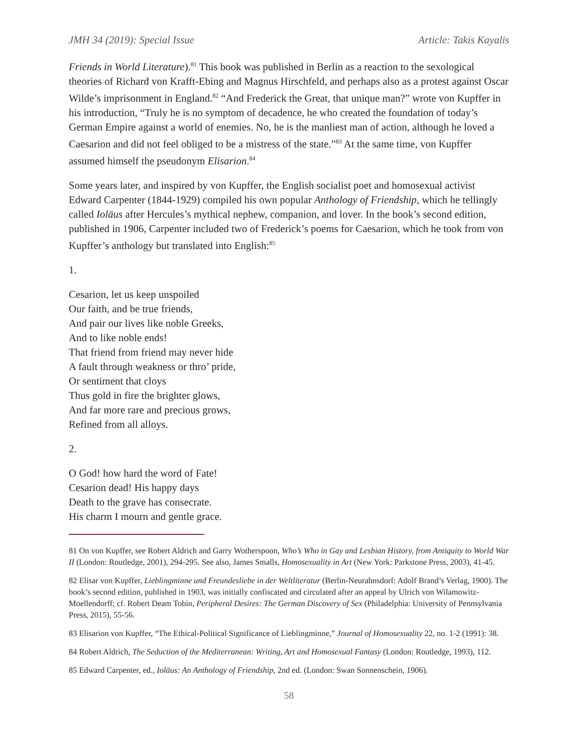JMH 34 (2019): Special Issue Article: Takis Kayalis
Friends in World Literature).<sup>81</sup> This book was published in Berlin as a reaction to the sexological theories of Richard von Krafft-Ebing and Magnus Hirschfeld, and perhaps also as a protest against Oscar Wilde’s imprisonment in England.<sup>82</sup> “And Frederick the Great, that unique man?” wrote von Kupffer in his introduction, “Truly he is no symptom of decadence, he who created the foundation of today’s German Empire against a world of enemies. No, he is the manliest man of action, although he loved a Caesarion and did not feel obliged to be a mistress of the state.”<sup>83</sup> At the same time, von Kupffer assumed himself the pseudonym Elisarion.<sup>84</sup>
Some years later, and inspired by von Kupffer, the English socialist poet and homosexual activist Edward Carpenter (1844-1929) compiled his own popular Anthology of Friendship, which he tellingly called Ioläus after Hercules’s mythical nephew, companion, and lover. In the book’s second edition, published in 1906, Carpenter included two of Frederick’s poems for Caesarion, which he took from von Kupffer’s anthology but translated into English:<sup>85</sup>
1.
Cesarion, let us keep unspoiled
Our faith, and be true friends,
And pair our lives like noble Greeks,
And to like noble ends!
That friend from friend may never hide
A fault through weakness or thro’ pride,
Or sentiment that cloys
Thus gold in fire the brighter glows,
And far more rare and precious grows,
Refined from all alloys.
2.
O God! how hard the word of Fate!
Cesarion dead! His happy days
Death to the grave has consecrate.
His charm I mourn and gentle grace.
81 On von Kupffer, see Robert Aldrich and Garry Wotherspoon, Who’s Who in Gay and Lesbian History, from Antiquity to World War II (London: Routledge, 2001), 294-295. See also, James Smalls, Homosexuality in Art (New York: Parkstone Press, 2003), 41-45.
82 Elisar von Kupffer, Lieblingminne und Freundesliebe in der Weltliteratur (Berlin-Neurahnsdorf: Adolf Brand’s Verlag, 1900). The book’s second edition, published in 1903, was initially confiscated and circulated after an appeal by Ulrich von Wilamowitz-Moellendorff; cf. Robert Deam Tobin, Peripheral Desires: The German Discovery of Sex (Philadelphia: University of Pennsylvania Press, 2015), 55-56.
83 Elisarion von Kupffer, “The Ethical-Political Significance of Lieblingminne,” Journal of Homosexuality 22, no. 1-2 (1991): 38.
84 Robert Aldrich, The Seduction of the Mediterranean: Writing, Art and Homosexual Fantasy (London: Routledge, 1993), 112.
85 Edward Carpenter, ed., Ioläus: An Anthology of Friendship, 2nd ed. (London: Swan Sonnenschein, 1906).
58